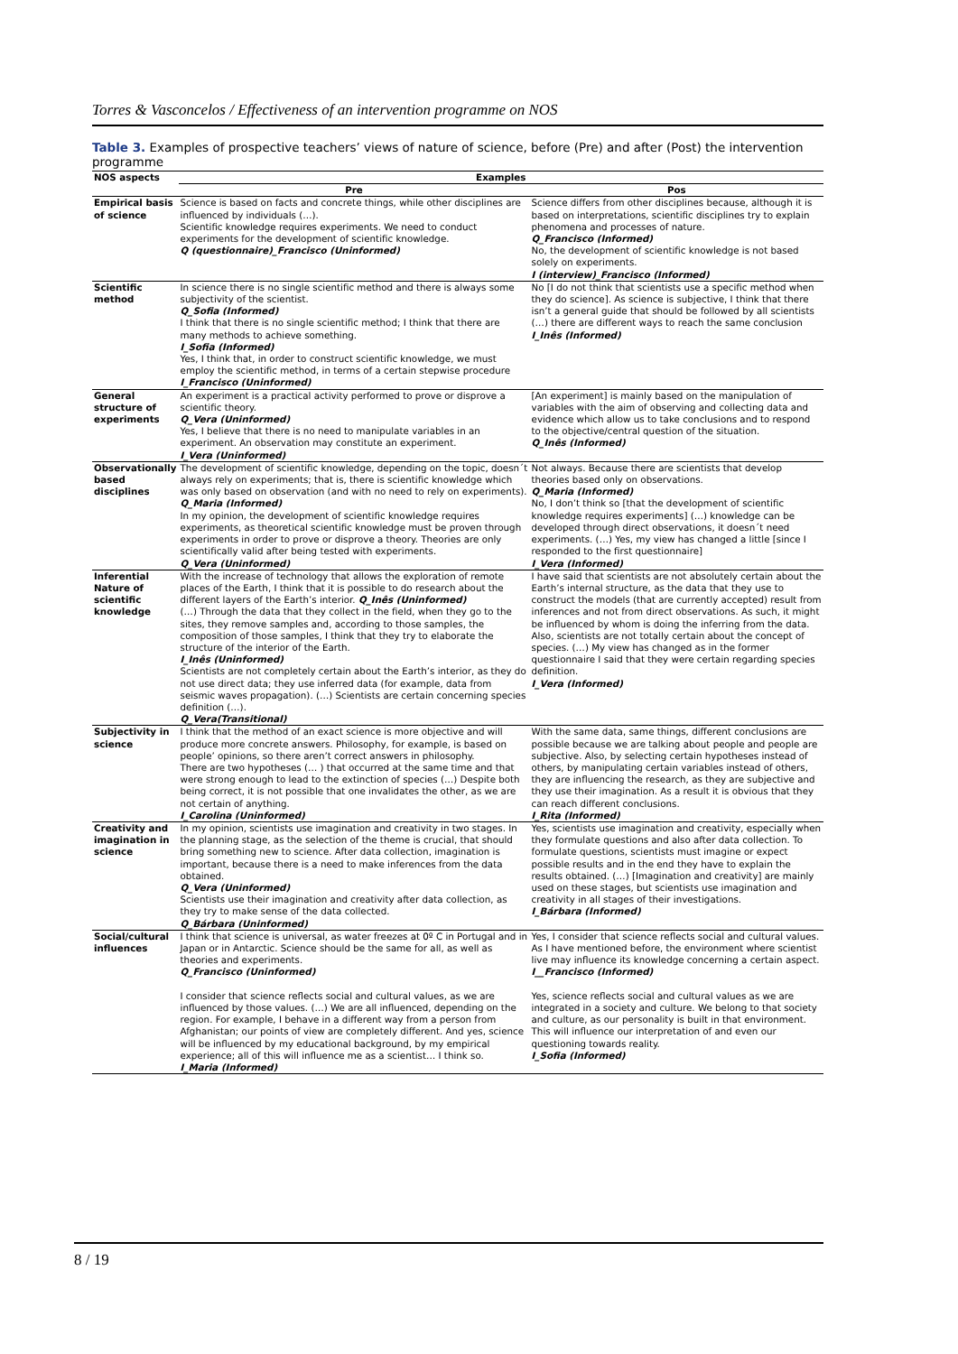Torres & Vasconcelos / Effectiveness of an intervention programme on NOS
Table 3. Examples of prospective teachers’ views of nature of science, before (Pre) and after (Post) the intervention programme
| NOS aspects | Examples | |
| --- | --- | --- |
| | Pre | Pos |
| Empirical basis of science | Science is based on facts and concrete things, while other disciplines are influenced by individuals (…). Scientific knowledge requires experiments. We need to conduct experiments for the development of scientific knowledge. Q (questionnaire)_Francisco (Uninformed) | Science differs from other disciplines because, although it is based on interpretations, scientific disciplines try to explain phenomena and processes of nature. Q_Francisco (Informed) No, the development of scientific knowledge is not based solely on experiments. I (interview)_Francisco (Informed) |
| Scientific method | In science there is no single scientific method and there is always some subjectivity of the scientist. Q_Sofia (Informed) I think that there is no single scientific method; I think that there are many methods to achieve something. I_Sofia (Informed) Yes, I think that, in order to construct scientific knowledge, we must employ the scientific method, in terms of a certain stepwise procedure I_Francisco (Uninformed) | No [I do not think that scientists use a specific method when they do science]. As science is subjective, I think that there isn’t a general guide that should be followed by all scientists (…) there are different ways to reach the same conclusion I_Inês (Informed) |
| General structure of experiments | An experiment is a practical activity performed to prove or disprove a scientific theory. Q_Vera (Uninformed) Yes, I believe that there is no need to manipulate variables in an experiment. An observation may constitute an experiment. I_Vera (Uninformed) | [An experiment] is mainly based on the manipulation of variables with the aim of observing and collecting data and evidence which allow us to take conclusions and to respond to the objective/central question of the situation. Q_Inês (Informed) |
| Observationally based disciplines | The development of scientific knowledge, depending on the topic, doesn´t always rely on experiments; that is, there is scientific knowledge which was only based on observation (and with no need to rely on experiments). Q_Maria (Informed) In my opinion, the development of scientific knowledge requires experiments, as theoretical scientific knowledge must be proven through experiments in order to prove or disprove a theory. Theories are only scientifically valid after being tested with experiments. Q_Vera (Uninformed) | Not always. Because there are scientists that develop theories based only on observations. Q_Maria (Informed) No, I don’t think so [that the development of scientific knowledge requires experiments] (…) knowledge can be developed through direct observations, it doesn´t need experiments. (…) Yes, my view has changed a little [since I responded to the first questionnaire] I_Vera (Informed) |
| Inferential Nature of scientific knowledge | With the increase of technology that allows the exploration of remote places of the Earth, I think that it is possible to do research about the different layers of the Earth’s interior. Q_Inês (Uninformed) (…) Through the data that they collect in the field, when they go to the sites, they remove samples and, according to those samples, the composition of those samples, I think that they try to elaborate the structure of the interior of the Earth. I_Inês (Uninformed) Scientists are not completely certain about the Earth’s interior, as they do not use direct data; they use inferred data (for example, data from seismic waves propagation). (…) Scientists are certain concerning species definition (…). Q_Vera(Transitional) | I have said that scientists are not absolutely certain about the Earth’s internal structure, as the data that they use to construct the models (that are currently accepted) result from inferences and not from direct observations. As such, it might be influenced by whom is doing the inferring from the data. Also, scientists are not totally certain about the concept of species. (…) My view has changed as in the former questionnaire I said that they were certain regarding species definition. I_Vera (Informed) |
| Subjectivity in science | I think that the method of an exact science is more objective and will produce more concrete answers. Philosophy, for example, is based on people’ opinions, so there aren’t correct answers in philosophy. There are two hypotheses (… ) that occurred at the same time and that were strong enough to lead to the extinction of species (…) Despite both being correct, it is not possible that one invalidates the other, as we are not certain of anything. I_Carolina (Uninformed) | With the same data, same things, different conclusions are possible because we are talking about people and people are subjective. Also, by selecting certain hypotheses instead of others, by manipulating certain variables instead of others, they are influencing the research, as they are subjective and they use their imagination. As a result it is obvious that they can reach different conclusions. I_Rita (Informed) |
| Creativity and imagination in science | In my opinion, scientists use imagination and creativity in two stages. In the planning stage, as the selection of the theme is crucial, that should bring something new to science. After data collection, imagination is important, because there is a need to make inferences from the data obtained. Q_Vera (Uninformed) Scientists use their imagination and creativity after data collection, as they try to make sense of the data collected. Q_Bárbara (Uninformed) | Yes, scientists use imagination and creativity, especially when they formulate questions and also after data collection. To formulate questions, scientists must imagine or expect possible results and in the end they have to explain the results obtained. (…) [Imagination and creativity] are mainly used on these stages, but scientists use imagination and creativity in all stages of their investigations. I_Bárbara (Informed) |
| Social/cultural influences | I think that science is universal, as water freezes at 0º C in Portugal and in Japan or in Antarctic. Science should be the same for all, as well as theories and experiments. Q_Francisco (Uninformed) I consider that science reflects social and cultural values, as we are influenced by those values. (…) We are all influenced, depending on the region. For example, I behave in a different way from a person from Afghanistan; our points of view are completely different. And yes, science will be influenced by my educational background, by my empirical experience; all of this will influence me as a scientist… I think so. I_Maria (Informed) | Yes, I consider that science reflects social and cultural values. As I have mentioned before, the environment where scientist live may influence its knowledge concerning a certain aspect. I__Francisco (Informed) Yes, science reflects social and cultural values as we are integrated in a society and culture. We belong to that society and culture, as our personality is built in that environment. This will influence our interpretation of and even our questioning towards reality. I_Sofia (Informed) |
8 / 19